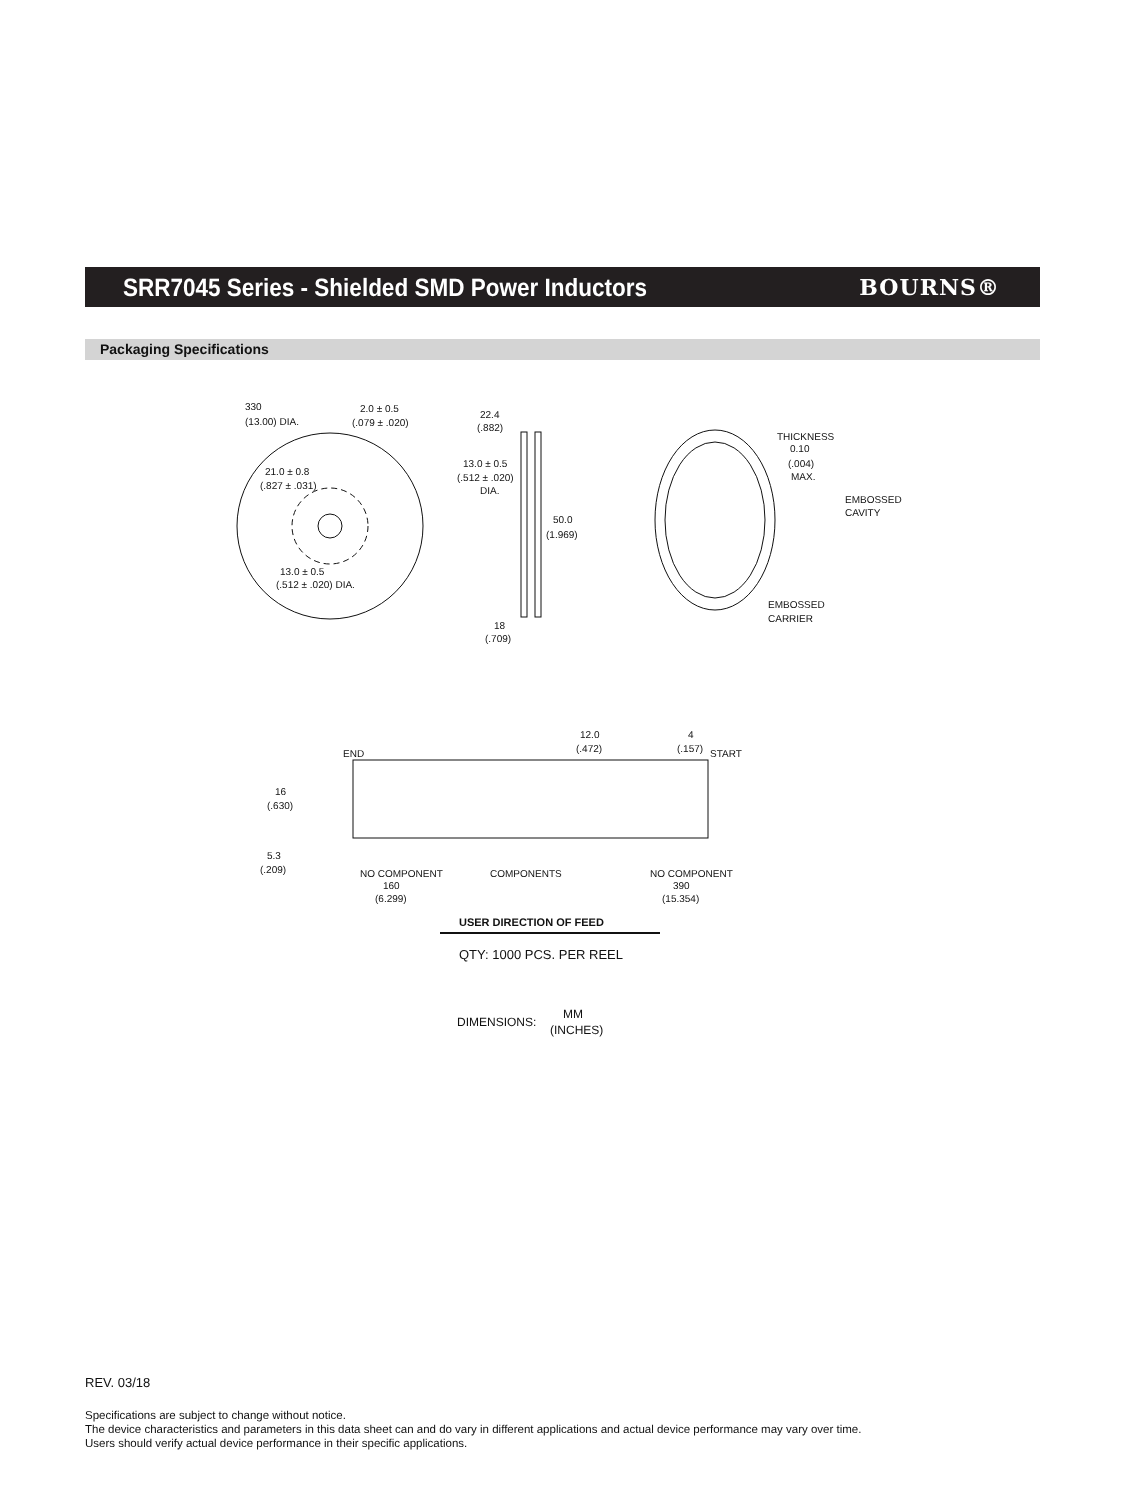SRR7045 Series - Shielded SMD Power Inductors
BOURNS®
Packaging Specifications
330
(13.00) DIA.
2.0 ± 0.5
(.079 ± .020)
21.0 ± 0.8
(.827 ± .031)
13.0 ± 0.5
(.512 ± .020) DIA.
22.4
(.882)
13.0 ± 0.5
(.512 ± .020)
DIA.
50.0
(1.969)
18
(.709)
THICKNESS
0.10
(.004)
MAX.
EMBOSSED
CAVITY
EMBOSSED
CARRIER
12.0
(.472)
4
(.157)
END
START
16
(.630)
5.3
(.209)
NO COMPONENT
160
(6.299)
COMPONENTS
NO COMPONENT
390
(15.354)
USER DIRECTION OF FEED
QTY: 1000 PCS. PER REEL
DIMENSIONS:
MM
(INCHES)
REV. 03/18
Specifications are subject to change without notice.
The device characteristics and parameters in this data sheet can and do vary in different applications and actual device performance may vary over time.
Users should verify actual device performance in their specific applications.